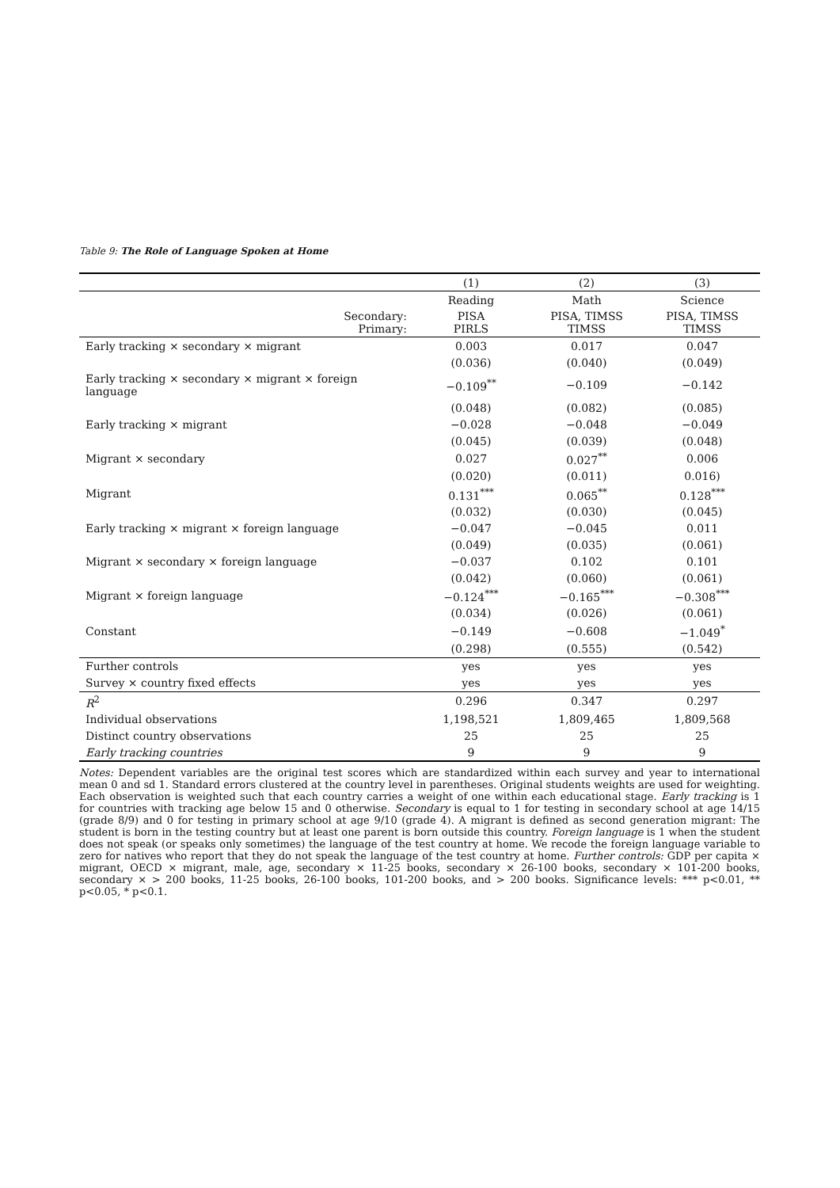Table 9: The Role of Language Spoken at Home
| | (1) | (2) | (3) |
| | Reading | Math | Science |
| Secondary: Primary: | PISA PIRLS | PISA, TIMSS TIMSS | PISA, TIMSS TIMSS |
| Early tracking × secondary × migrant | 0.003 | 0.017 | 0.047 |
| | (0.036) | (0.040) | (0.049) |
| Early tracking × secondary × migrant × foreign language | −0.109<sup>**</sup> | −0.109 | −0.142 |
| | (0.048) | (0.082) | (0.085) |
| Early tracking × migrant | −0.028 | −0.048 | −0.049 |
| | (0.045) | (0.039) | (0.048) |
| Migrant × secondary | 0.027 | 0.027<sup>**</sup> | 0.006 |
| | (0.020) | (0.011) | 0.016) |
| Migrant | 0.131<sup>***</sup> | 0.065<sup>**</sup> | 0.128<sup>***</sup> |
| | (0.032) | (0.030) | (0.045) |
| Early tracking × migrant × foreign language | −0.047 | −0.045 | 0.011 |
| | (0.049) | (0.035) | (0.061) |
| Migrant × secondary × foreign language | −0.037 | 0.102 | 0.101 |
| | (0.042) | (0.060) | (0.061) |
| Migrant × foreign language | −0.124<sup>***</sup> | −0.165<sup>***</sup> | −0.308<sup>***</sup> |
| | (0.034) | (0.026) | (0.061) |
| Constant | −0.149 | −0.608 | −1.049<sup>*</sup> |
| | (0.298) | (0.555) | (0.542) |
| Further controls | yes | yes | yes |
| Survey × country fixed effects | yes | yes | yes |
| R<sup>2</sup> | 0.296 | 0.347 | 0.297 |
| Individual observations | 1,198,521 | 1,809,465 | 1,809,568 |
| Distinct country observations | 25 | 25 | 25 |
| Early tracking countries | 9 | 9 | 9 |
Notes: Dependent variables are the original test scores which are standardized within each survey and year to international mean 0 and sd 1. Standard errors clustered at the country level in parentheses. Original students weights are used for weighting. Each observation is weighted such that each country carries a weight of one within each educational stage. Early tracking is 1 for countries with tracking age below 15 and 0 otherwise. Secondary is equal to 1 for testing in secondary school at age 14/15 (grade 8/9) and 0 for testing in primary school at age 9/10 (grade 4). A migrant is defined as second generation migrant: The student is born in the testing country but at least one parent is born outside this country. Foreign language is 1 when the student does not speak (or speaks only sometimes) the language of the test country at home. We recode the foreign language variable to zero for natives who report that they do not speak the language of the test country at home. Further controls: GDP per capita × migrant, OECD × migrant, male, age, secondary × 11-25 books, secondary × 26-100 books, secondary × 101-200 books, secondary × > 200 books, 11-25 books, 26-100 books, 101-200 books, and > 200 books. Significance levels: *** p<0.01, ** p<0.05, * p<0.1.